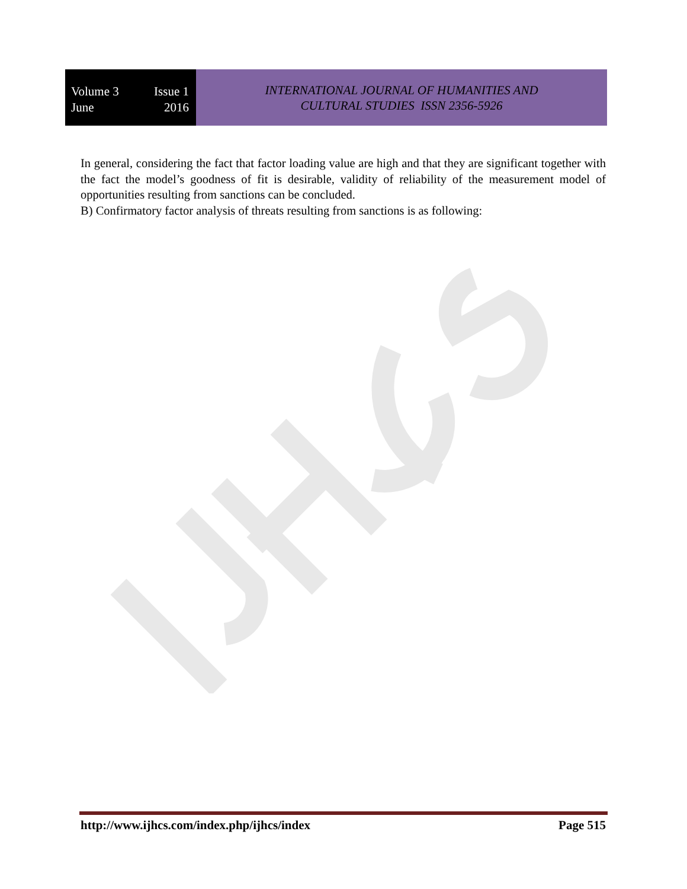Volume 3 Issue 1
June 2016
INTERNATIONAL JOURNAL OF HUMANITIES AND
CULTURAL STUDIES ISSN 2356-5926
In general, considering the fact that factor loading value are high and that they are significant together with the fact the model’s goodness of fit is desirable, validity of reliability of the measurement model of opportunities resulting from sanctions can be concluded.
B) Confirmatory factor analysis of threats resulting from sanctions is as following:
http://www.ijhcs.com/index.php/ijhcs/index Page 515